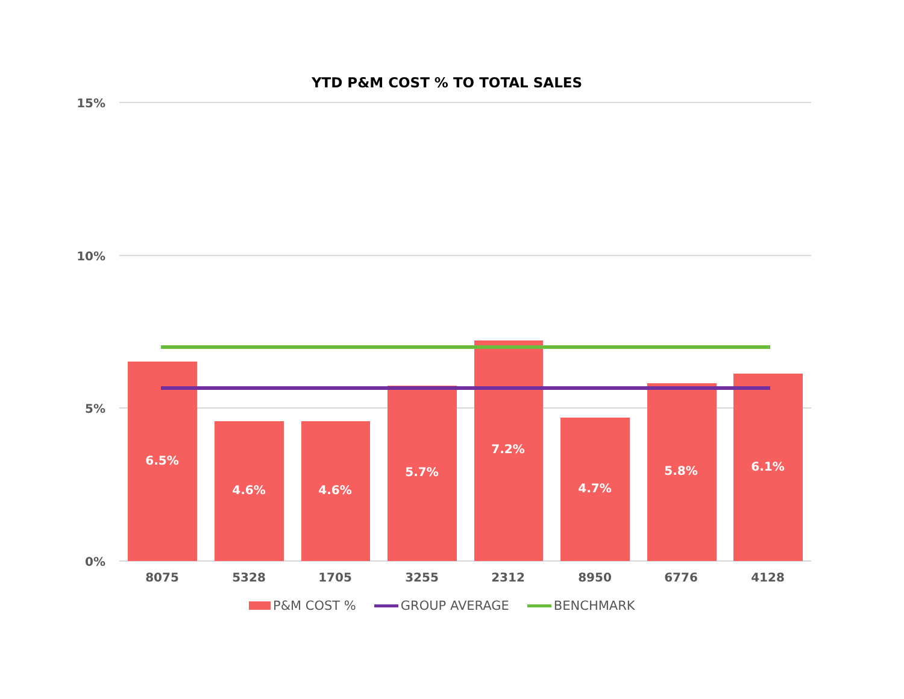YTD P&M COST % TO TOTAL SALES
15%
10%
5%
0%
6.5%
4.6%
4.6%
5.7%
7.2%
4.7%
5.8%
6.1%
8075
5328
1705
3255
2312
8950
6776
4128
P&M COST % GROUP AVERAGE BENCHMARK